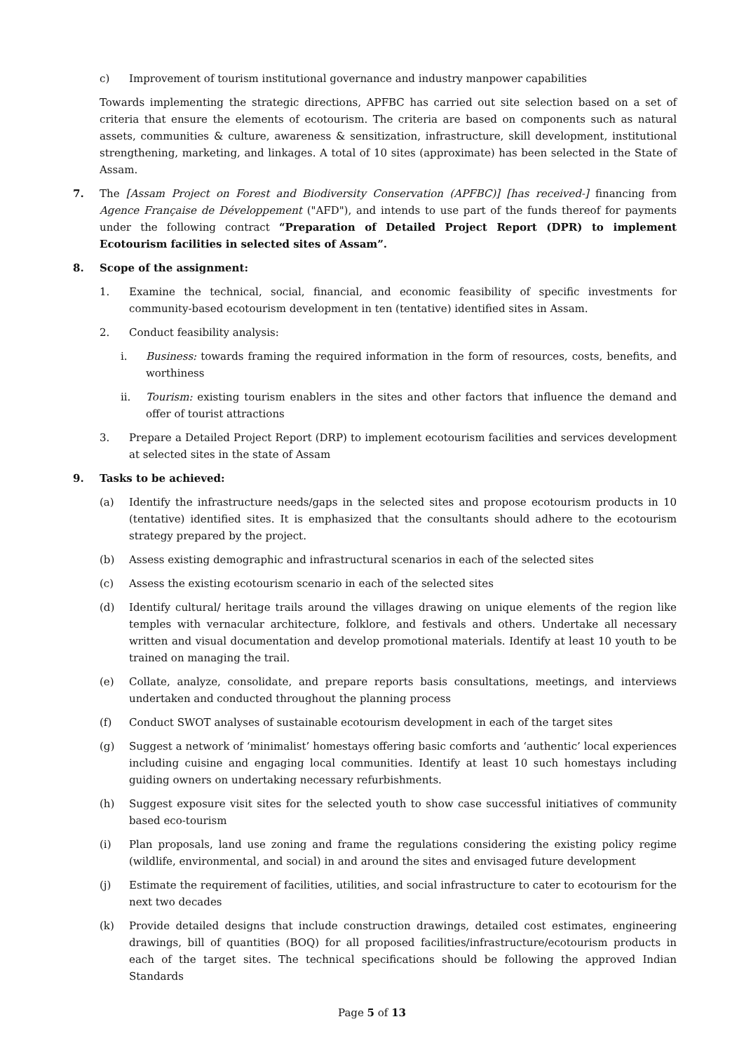c) Improvement of tourism institutional governance and industry manpower capabilities
Towards implementing the strategic directions, APFBC has carried out site selection based on a set of criteria that ensure the elements of ecotourism. The criteria are based on components such as natural assets, communities & culture, awareness & sensitization, infrastructure, skill development, institutional strengthening, marketing, and linkages. A total of 10 sites (approximate) has been selected in the State of Assam.
7. The [Assam Project on Forest and Biodiversity Conservation (APFBC)] [has received-] financing from Agence Française de Développement ("AFD"), and intends to use part of the funds thereof for payments under the following contract “Preparation of Detailed Project Report (DPR) to implement Ecotourism facilities in selected sites of Assam”.
8. Scope of the assignment:
1. Examine the technical, social, financial, and economic feasibility of specific investments for community-based ecotourism development in ten (tentative) identified sites in Assam.
2. Conduct feasibility analysis:
i. Business: towards framing the required information in the form of resources, costs, benefits, and worthiness
ii. Tourism: existing tourism enablers in the sites and other factors that influence the demand and offer of tourist attractions
3. Prepare a Detailed Project Report (DRP) to implement ecotourism facilities and services development at selected sites in the state of Assam
9. Tasks to be achieved:
(a) Identify the infrastructure needs/gaps in the selected sites and propose ecotourism products in 10 (tentative) identified sites. It is emphasized that the consultants should adhere to the ecotourism strategy prepared by the project.
(b) Assess existing demographic and infrastructural scenarios in each of the selected sites
(c) Assess the existing ecotourism scenario in each of the selected sites
(d) Identify cultural/ heritage trails around the villages drawing on unique elements of the region like temples with vernacular architecture, folklore, and festivals and others. Undertake all necessary written and visual documentation and develop promotional materials. Identify at least 10 youth to be trained on managing the trail.
(e) Collate, analyze, consolidate, and prepare reports basis consultations, meetings, and interviews undertaken and conducted throughout the planning process
(f) Conduct SWOT analyses of sustainable ecotourism development in each of the target sites
(g) Suggest a network of ‘minimalist’ homestays offering basic comforts and ‘authentic’ local experiences including cuisine and engaging local communities. Identify at least 10 such homestays including guiding owners on undertaking necessary refurbishments.
(h) Suggest exposure visit sites for the selected youth to show case successful initiatives of community based eco-tourism
(i) Plan proposals, land use zoning and frame the regulations considering the existing policy regime (wildlife, environmental, and social) in and around the sites and envisaged future development
(j) Estimate the requirement of facilities, utilities, and social infrastructure to cater to ecotourism for the next two decades
(k) Provide detailed designs that include construction drawings, detailed cost estimates, engineering drawings, bill of quantities (BOQ) for all proposed facilities/infrastructure/ecotourism products in each of the target sites. The technical specifications should be following the approved Indian Standards
Page 5 of 13